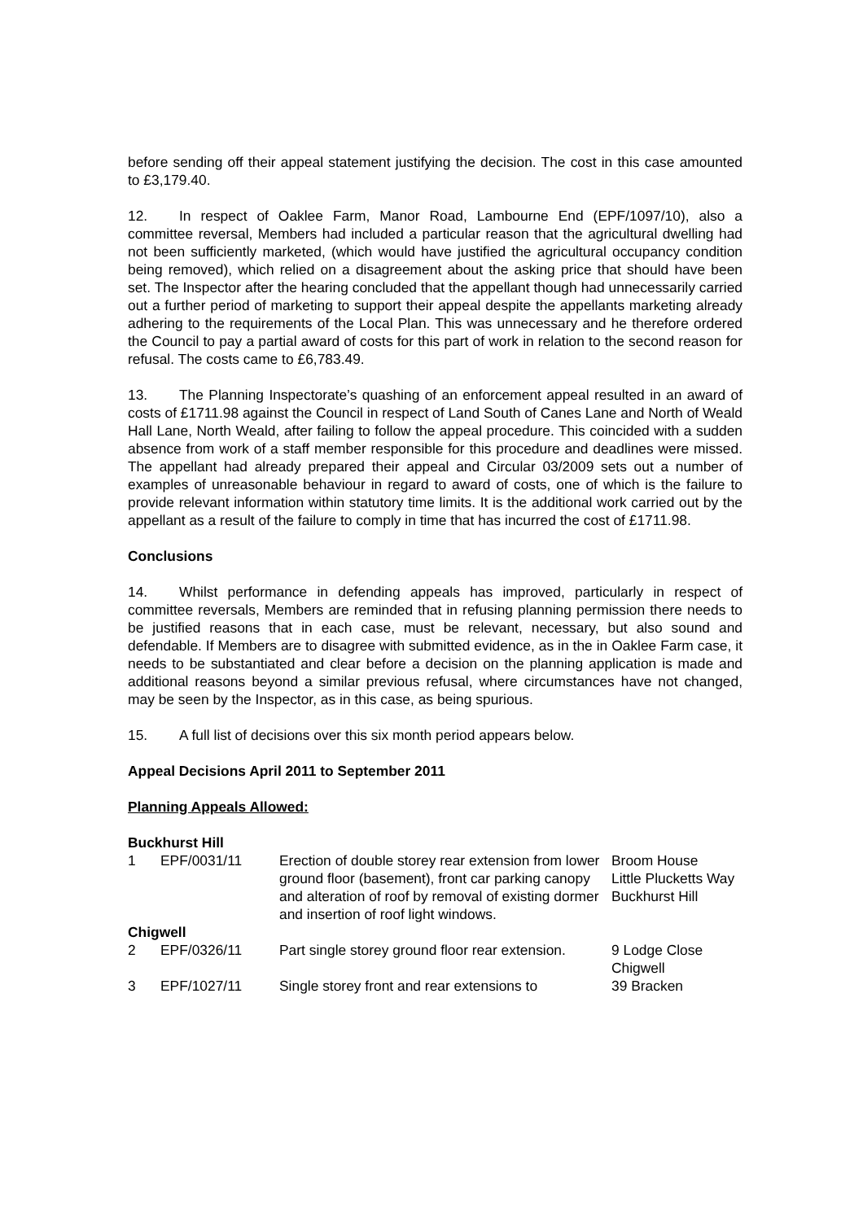before sending off their appeal statement justifying the decision. The cost in this case amounted to £3,179.40.
12. In respect of Oaklee Farm, Manor Road, Lambourne End (EPF/1097/10), also a committee reversal, Members had included a particular reason that the agricultural dwelling had not been sufficiently marketed, (which would have justified the agricultural occupancy condition being removed), which relied on a disagreement about the asking price that should have been set. The Inspector after the hearing concluded that the appellant though had unnecessarily carried out a further period of marketing to support their appeal despite the appellants marketing already adhering to the requirements of the Local Plan. This was unnecessary and he therefore ordered the Council to pay a partial award of costs for this part of work in relation to the second reason for refusal. The costs came to £6,783.49.
13. The Planning Inspectorate’s quashing of an enforcement appeal resulted in an award of costs of £1711.98 against the Council in respect of Land South of Canes Lane and North of Weald Hall Lane, North Weald, after failing to follow the appeal procedure. This coincided with a sudden absence from work of a staff member responsible for this procedure and deadlines were missed. The appellant had already prepared their appeal and Circular 03/2009 sets out a number of examples of unreasonable behaviour in regard to award of costs, one of which is the failure to provide relevant information within statutory time limits. It is the additional work carried out by the appellant as a result of the failure to comply in time that has incurred the cost of £1711.98.
Conclusions
14. Whilst performance in defending appeals has improved, particularly in respect of committee reversals, Members are reminded that in refusing planning permission there needs to be justified reasons that in each case, must be relevant, necessary, but also sound and defendable. If Members are to disagree with submitted evidence, as in the in Oaklee Farm case, it needs to be substantiated and clear before a decision on the planning application is made and additional reasons beyond a similar previous refusal, where circumstances have not changed, may be seen by the Inspector, as in this case, as being spurious.
15. A full list of decisions over this six month period appears below.
Appeal Decisions April 2011 to September 2011
Planning Appeals Allowed:
| Buckhurst Hill | | | |
| 1 | EPF/0031/11 | Erection of double storey rear extension from lower ground floor (basement), front car parking canopy and alteration of roof by removal of existing dormer and insertion of roof light windows. | Broom House Little Plucketts Way Buckhurst Hill |
| Chigwell | | | |
| 2 | EPF/0326/11 | Part single storey ground floor rear extension. | 9 Lodge Close Chigwell |
| 3 | EPF/1027/11 | Single storey front and rear extensions to | 39 Bracken |